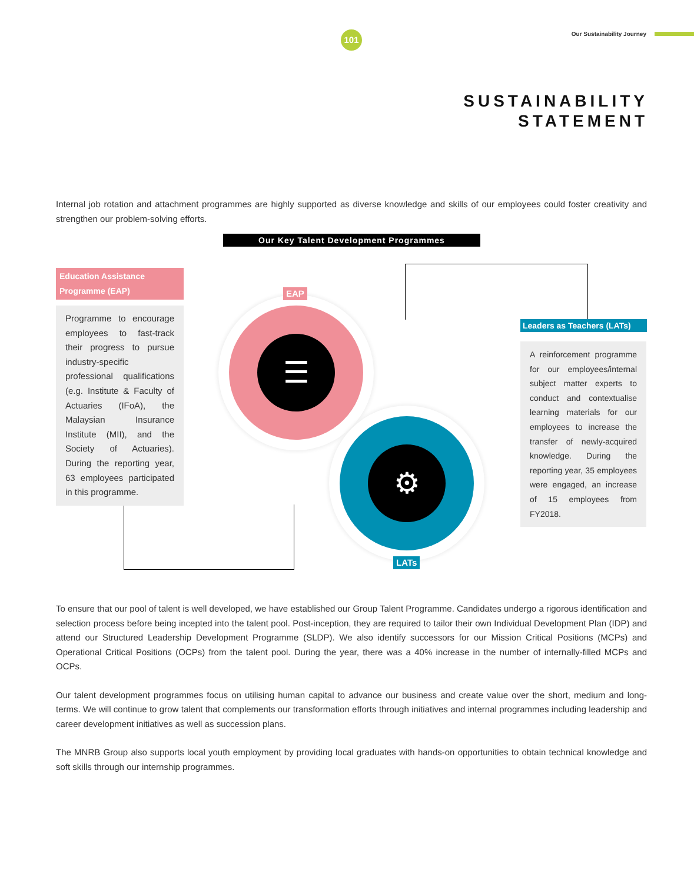101 Our Sustainability Journey
SUSTAINABILITY
STATEMENT
Internal job rotation and attachment programmes are highly supported as diverse knowledge and skills of our employees could foster creativity and strengthen our problem-solving efforts.
Our Key Talent Development Programmes
Education Assistance Programme (EAP)
Programme to encourage employees to fast-track their progress to pursue industry-specific professional qualifications (e.g. Institute & Faculty of Actuaries (IFoA), the Malaysian Insurance Institute (MII), and the Society of Actuaries). During the reporting year, 63 employees participated in this programme.
☰
EAP
⚙
LATs
Leaders as Teachers (LATs)
A reinforcement programme for our employees/internal subject matter experts to conduct and contextualise learning materials for our employees to increase the transfer of newly-acquired knowledge. During the reporting year, 35 employees were engaged, an increase of 15 employees from FY2018.
To ensure that our pool of talent is well developed, we have established our Group Talent Programme. Candidates undergo a rigorous identification and selection process before being incepted into the talent pool. Post-inception, they are required to tailor their own Individual Development Plan (IDP) and attend our Structured Leadership Development Programme (SLDP). We also identify successors for our Mission Critical Positions (MCPs) and Operational Critical Positions (OCPs) from the talent pool. During the year, there was a 40% increase in the number of internally-filled MCPs and OCPs.
Our talent development programmes focus on utilising human capital to advance our business and create value over the short, medium and long-terms. We will continue to grow talent that complements our transformation efforts through initiatives and internal programmes including leadership and career development initiatives as well as succession plans.
The MNRB Group also supports local youth employment by providing local graduates with hands-on opportunities to obtain technical knowledge and soft skills through our internship programmes.